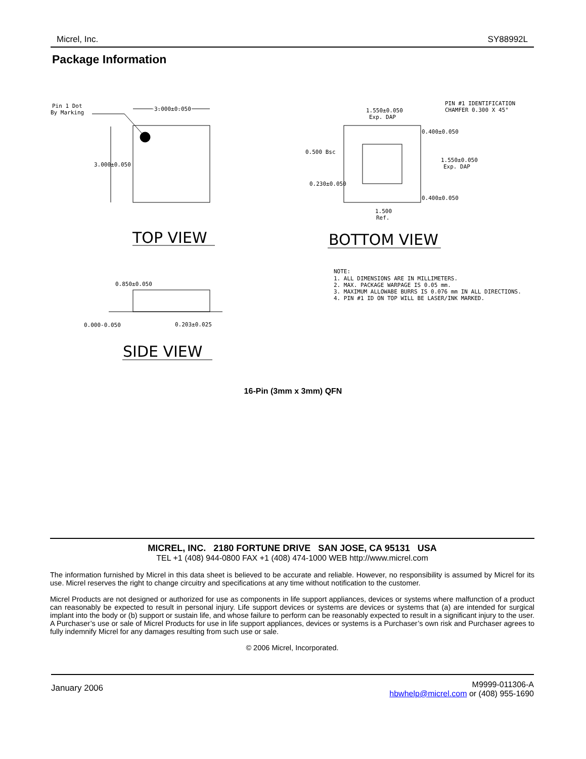Micrel, Inc. SY88992L
Package Information
Pin 1 Dot
By Marking
3.000±0.050
3.000±0.050
TOP VIEW
1.550±0.050
Exp. DAP
PIN #1 IDENTIFICATION
CHAMFER 0.300 X 45°
0.400±0.050
0.500 Bsc
1.550±0.050
Exp. DAP
0.230±0.050
0.400±0.050
1.500
Ref.
BOTTOM VIEW
NOTE:
1. ALL DIMENSIONS ARE IN MILLIMETERS.
2. MAX. PACKAGE WARPAGE IS 0.05 mm.
3. MAXIMUM ALLOWABE BURRS IS 0.076 mm IN ALL DIRECTIONS.
4. PIN #1 ID ON TOP WILL BE LASER/INK MARKED.
0.850±0.050
0.000-0.050
0.203±0.025
SIDE VIEW
16-Pin (3mm x 3mm) QFN
MICREL, INC. 2180 FORTUNE DRIVE SAN JOSE, CA 95131 USA
TEL +1 (408) 944-0800 FAX +1 (408) 474-1000 WEB http://www.micrel.com
The information furnished by Micrel in this data sheet is believed to be accurate and reliable. However, no responsibility is assumed by Micrel for its use. Micrel reserves the right to change circuitry and specifications at any time without notification to the customer.
Micrel Products are not designed or authorized for use as components in life support appliances, devices or systems where malfunction of a product can reasonably be expected to result in personal injury. Life support devices or systems are devices or systems that (a) are intended for surgical implant into the body or (b) support or sustain life, and whose failure to perform can be reasonably expected to result in a significant injury to the user. A Purchaser’s use or sale of Micrel Products for use in life support appliances, devices or systems is a Purchaser’s own risk and Purchaser agrees to fully indemnify Micrel for any damages resulting from such use or sale.
© 2006 Micrel, Incorporated.
January 2006 M9999-011306-A
hbwhelp@micrel.com or (408) 955-1690